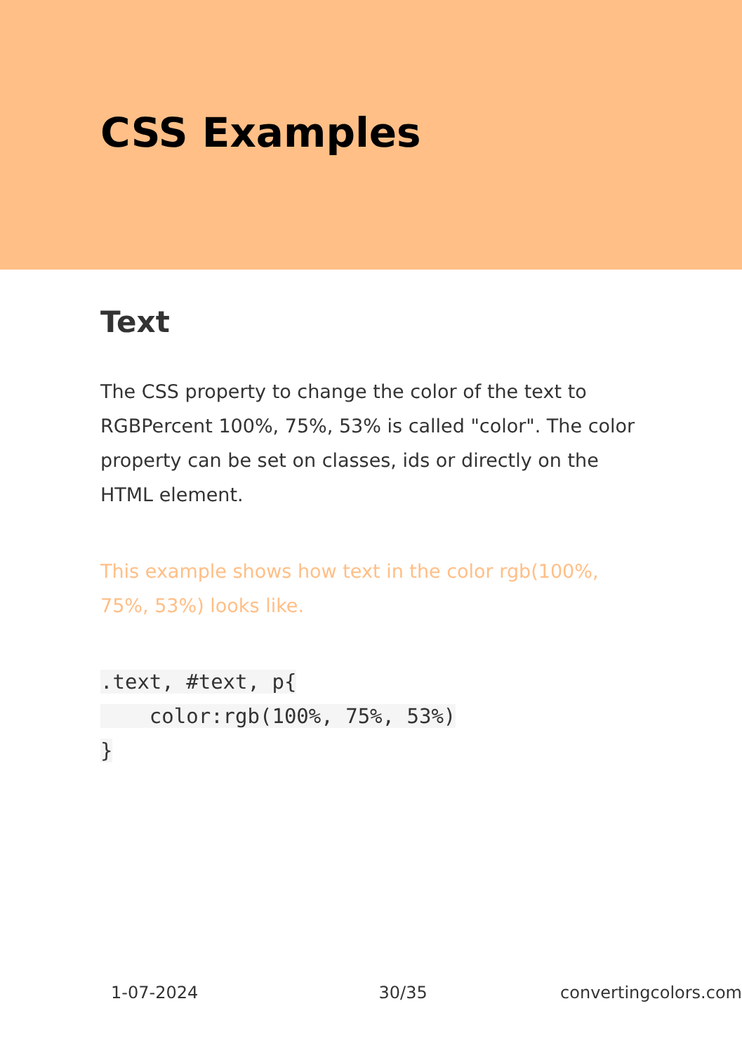CSS Examples
Text
The CSS property to change the color of the text to RGBPercent 100%, 75%, 53% is called "color". The color property can be set on classes, ids or directly on the HTML element.
This example shows how text in the color rgb(100%, 75%, 53%) looks like.
.text, #text, p{
    color:rgb(100%, 75%, 53%)
}
1-07-2024 30/35 convertingcolors.com